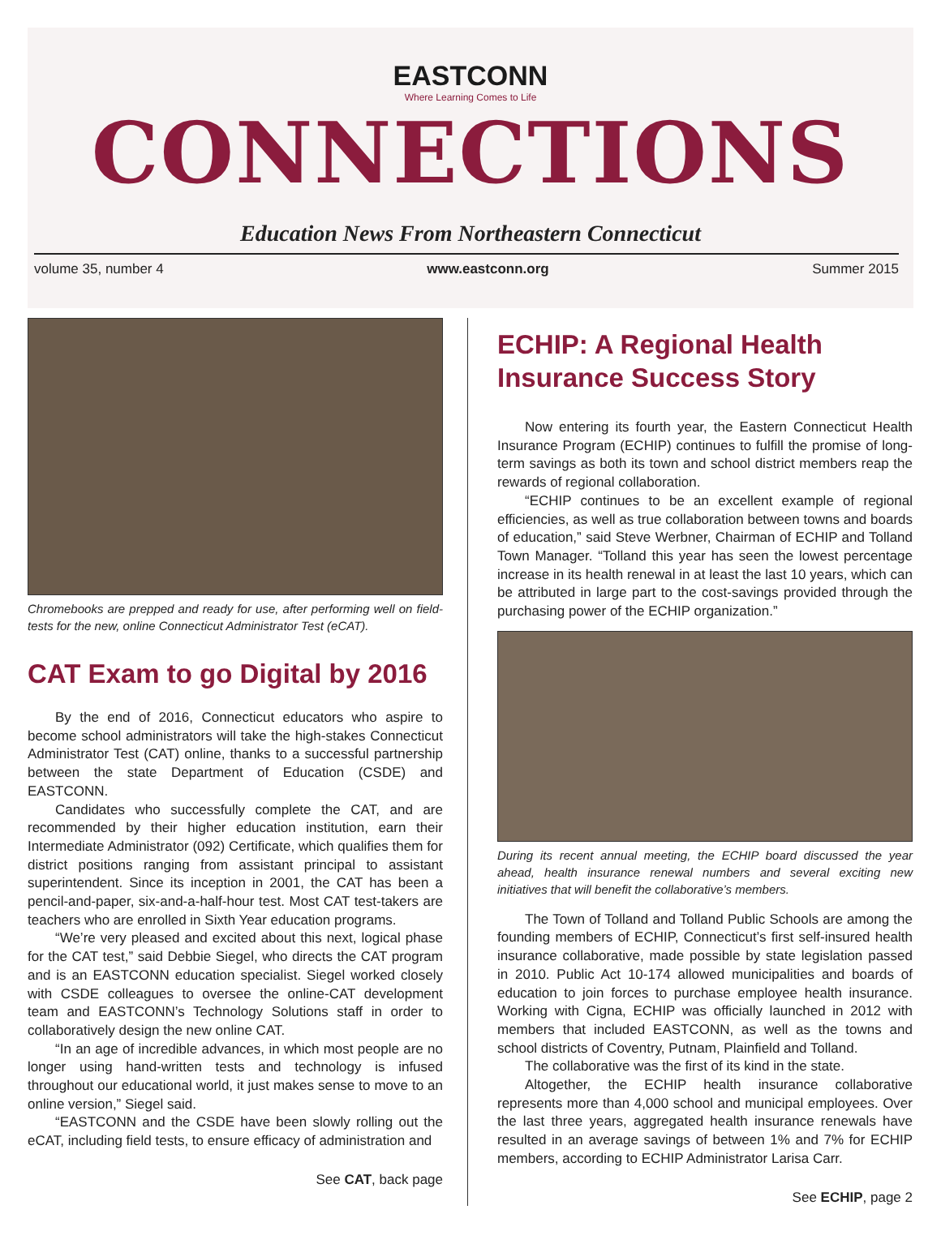EASTCONN
Where Learning Comes to Life
CONNECTIONS
Education News From Northeastern Connecticut
volume 35, number 4 www.eastconn.org Summer 2015
Chromebooks are prepped and ready for use, after performing well on field-tests for the new, online Connecticut Administrator Test (eCAT).
CAT Exam to go Digital by 2016
By the end of 2016, Connecticut educators who aspire to become school administrators will take the high-stakes Connecticut Administrator Test (CAT) online, thanks to a successful partnership between the state Department of Education (CSDE) and EASTCONN.
Candidates who successfully complete the CAT, and are recommended by their higher education institution, earn their Intermediate Administrator (092) Certificate, which qualifies them for district positions ranging from assistant principal to assistant superintendent. Since its inception in 2001, the CAT has been a pencil-and-paper, six-and-a-half-hour test. Most CAT test-takers are teachers who are enrolled in Sixth Year education programs.
“We’re very pleased and excited about this next, logical phase for the CAT test,” said Debbie Siegel, who directs the CAT program and is an EASTCONN education specialist. Siegel worked closely with CSDE colleagues to oversee the online-CAT development team and EASTCONN’s Technology Solutions staff in order to collaboratively design the new online CAT.
“In an age of incredible advances, in which most people are no longer using hand-written tests and technology is infused throughout our educational world, it just makes sense to move to an online version,” Siegel said.
“EASTCONN and the CSDE have been slowly rolling out the eCAT, including field tests, to ensure efficacy of administration and
See CAT, back page
ECHIP: A Regional Health Insurance Success Story
Now entering its fourth year, the Eastern Connecticut Health Insurance Program (ECHIP) continues to fulfill the promise of long-term savings as both its town and school district members reap the rewards of regional collaboration.
“ECHIP continues to be an excellent example of regional efficiencies, as well as true collaboration between towns and boards of education,” said Steve Werbner, Chairman of ECHIP and Tolland Town Manager. “Tolland this year has seen the lowest percentage increase in its health renewal in at least the last 10 years, which can be attributed in large part to the cost-savings provided through the purchasing power of the ECHIP organization.”
During its recent annual meeting, the ECHIP board discussed the year ahead, health insurance renewal numbers and several exciting new initiatives that will benefit the collaborative’s members.
The Town of Tolland and Tolland Public Schools are among the founding members of ECHIP, Connecticut’s first self-insured health insurance collaborative, made possible by state legislation passed in 2010. Public Act 10-174 allowed municipalities and boards of education to join forces to purchase employee health insurance. Working with Cigna, ECHIP was officially launched in 2012 with members that included EASTCONN, as well as the towns and school districts of Coventry, Putnam, Plainfield and Tolland.
The collaborative was the first of its kind in the state.
Altogether, the ECHIP health insurance collaborative represents more than 4,000 school and municipal employees. Over the last three years, aggregated health insurance renewals have resulted in an average savings of between 1% and 7% for ECHIP members, according to ECHIP Administrator Larisa Carr.
See ECHIP, page 2